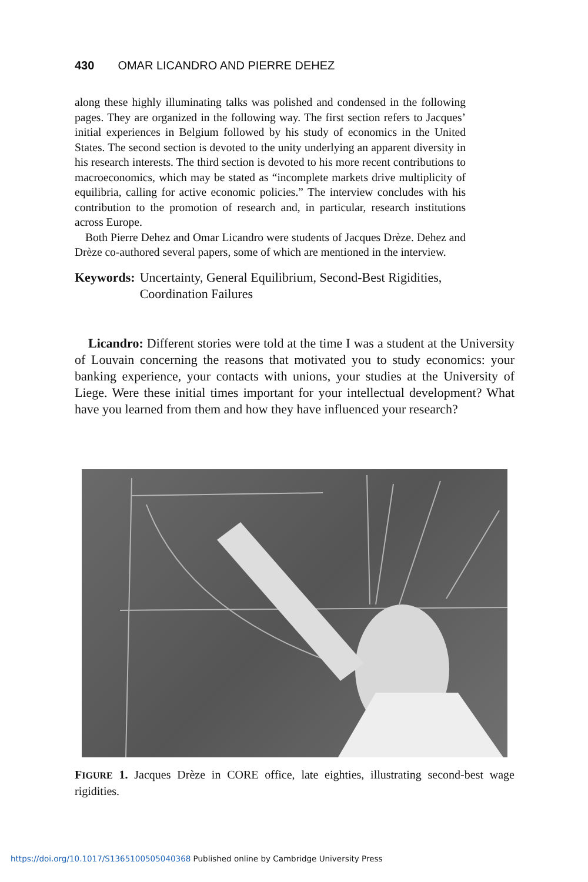430 OMAR LICANDRO AND PIERRE DEHEZ
along these highly illuminating talks was polished and condensed in the following pages. They are organized in the following way. The first section refers to Jacques’ initial experiences in Belgium followed by his study of economics in the United States. The second section is devoted to the unity underlying an apparent diversity in his research interests. The third section is devoted to his more recent contributions to macroeconomics, which may be stated as “incomplete markets drive multiplicity of equilibria, calling for active economic policies.” The interview concludes with his contribution to the promotion of research and, in particular, research institutions across Europe.
Both Pierre Dehez and Omar Licandro were students of Jacques Drèze. Dehez and Drèze co-authored several papers, some of which are mentioned in the interview.
Keywords: Uncertainty, General Equilibrium, Second-Best Rigidities,
Coordination Failures
Licandro: Different stories were told at the time I was a student at the University of Louvain concerning the reasons that motivated you to study economics: your banking experience, your contacts with unions, your studies at the University of Liege. Were these initial times important for your intellectual development? What have you learned from them and how they have influenced your research?
FIGURE 1. Jacques Drèze in CORE office, late eighties, illustrating second-best wage rigidities.
https://doi.org/10.1017/S1365100505040368 Published online by Cambridge University Press